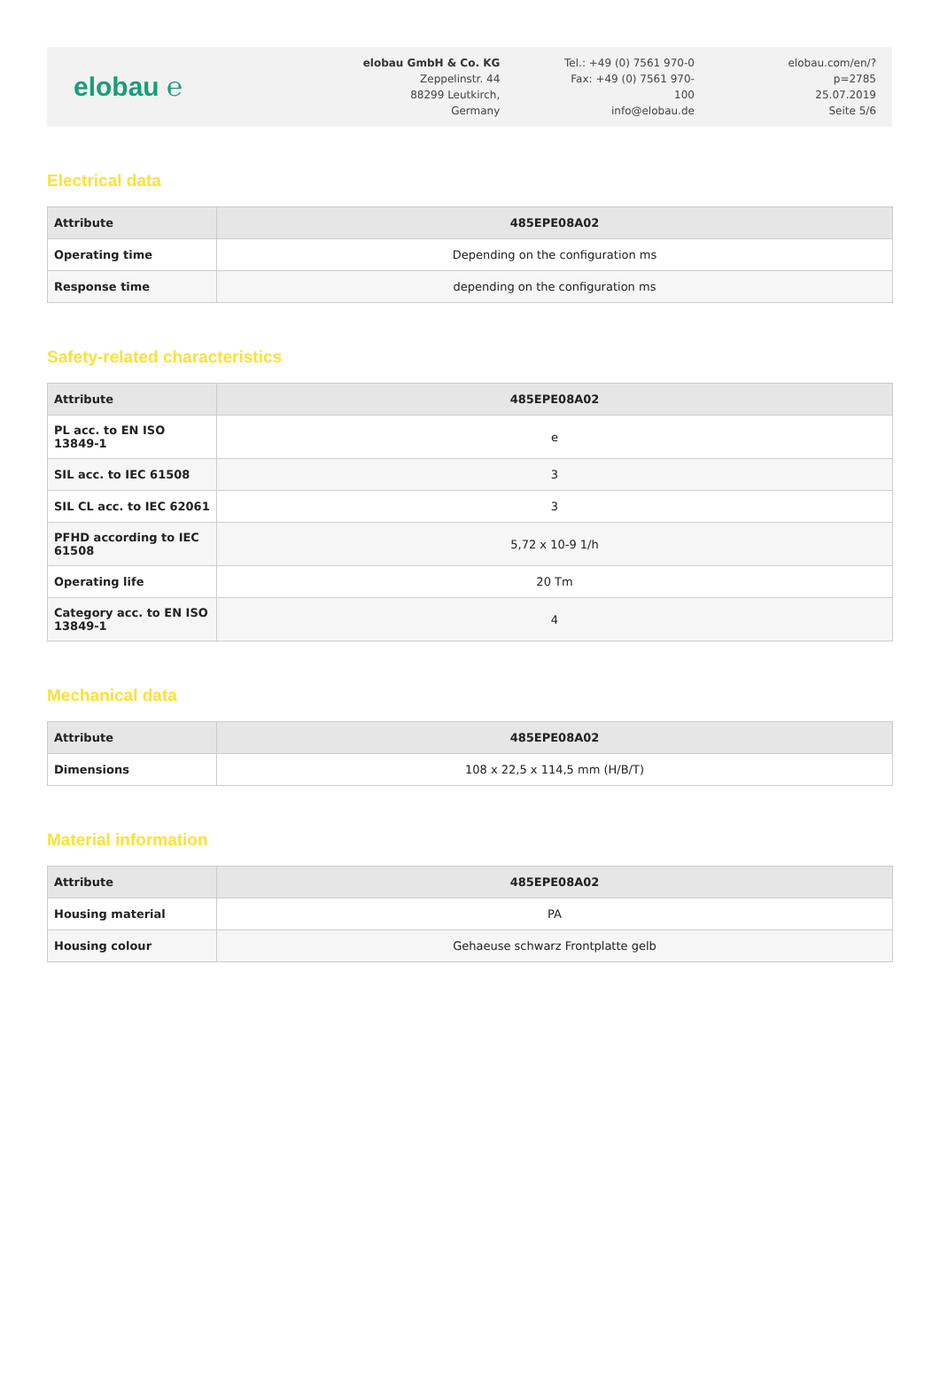elobau ℮
elobau GmbH & Co. KG
Zeppelinstr. 44
88299 Leutkirch, Germany
Tel.: +49 (0) 7561 970-0
Fax: +49 (0) 7561 970-100
info@elobau.de
elobau.com/en/?p=2785
25.07.2019
Seite 5/6
Electrical data
| Attribute | 485EPE08A02 |
| --- | --- |
| Operating time | Depending on the configuration ms |
| Response time | depending on the configuration ms |
Safety-related characteristics
| Attribute | 485EPE08A02 |
| --- | --- |
| PL acc. to EN ISO 13849-1 | e |
| SIL acc. to IEC 61508 | 3 |
| SIL CL acc. to IEC 62061 | 3 |
| PFHD according to IEC 61508 | 5,72 x 10-9 1/h |
| Operating life | 20 Tm |
| Category acc. to EN ISO 13849-1 | 4 |
Mechanical data
| Attribute | 485EPE08A02 |
| --- | --- |
| Dimensions | 108 x 22,5 x 114,5 mm (H/B/T) |
Material information
| Attribute | 485EPE08A02 |
| --- | --- |
| Housing material | PA |
| Housing colour | Gehaeuse schwarz Frontplatte gelb |